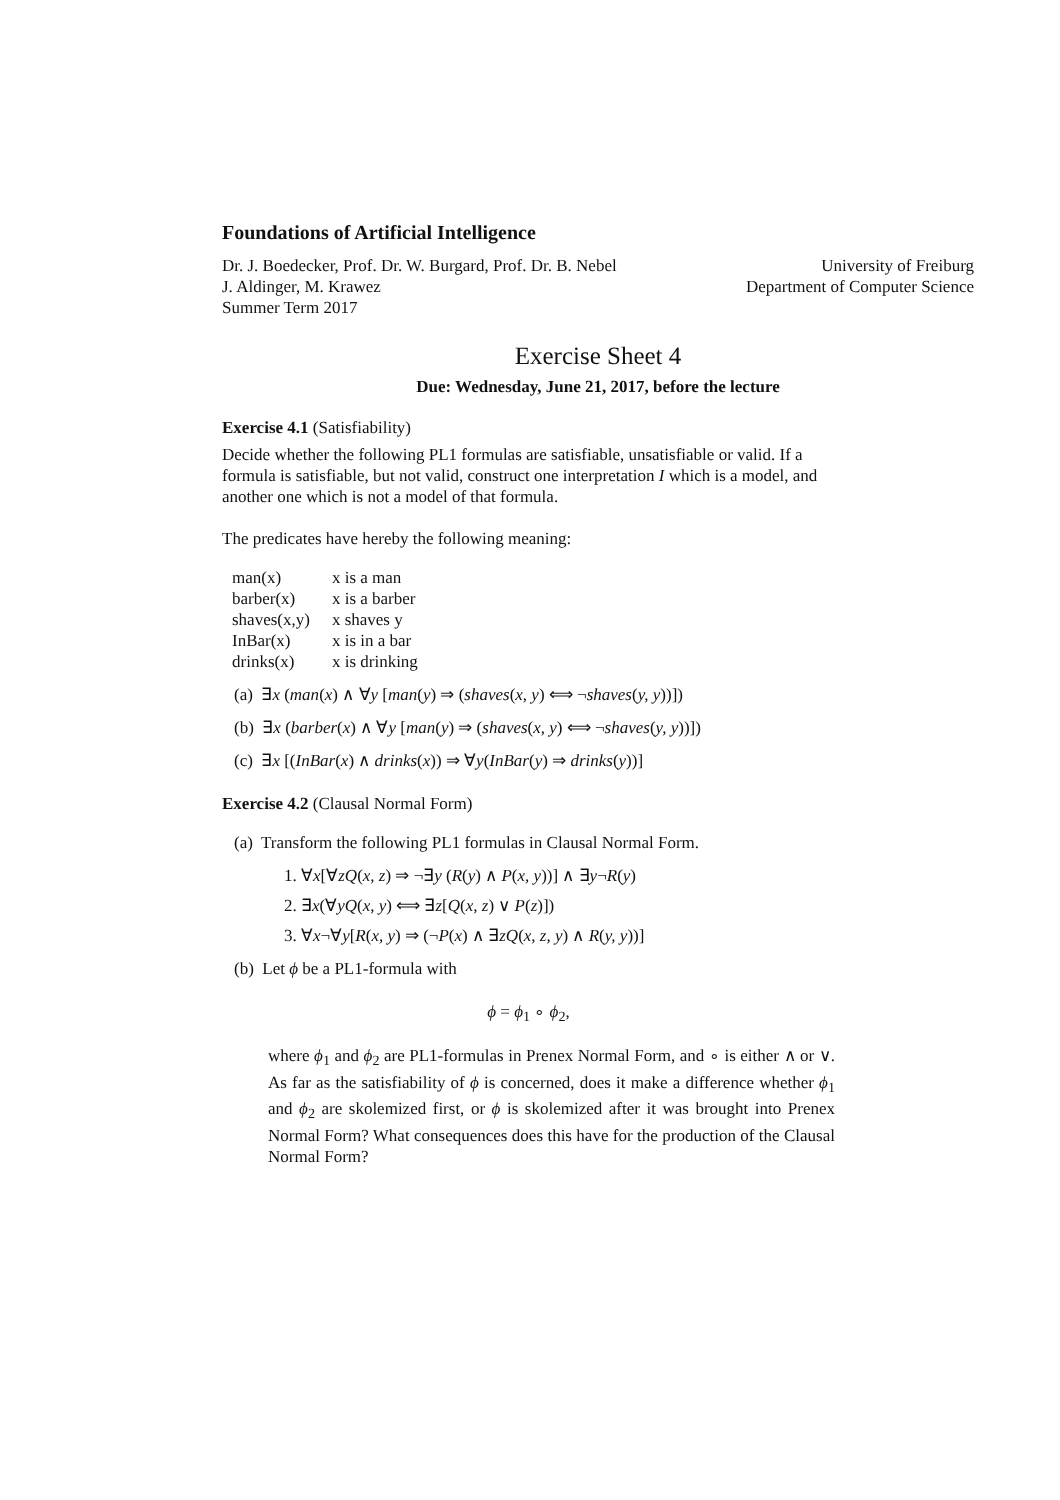Foundations of Artificial Intelligence
Dr. J. Boedecker, Prof. Dr. W. Burgard, Prof. Dr. B. Nebel University of Freiburg
J. Aldinger, M. Krawez Department of Computer Science
Summer Term 2017
Exercise Sheet 4
Due: Wednesday, June 21, 2017, before the lecture
Exercise 4.1 (Satisfiability)
Decide whether the following PL1 formulas are satisfiable, unsatisfiable or valid. If a formula is satisfiable, but not valid, construct one interpretation I which is a model, and another one which is not a model of that formula.
The predicates have hereby the following meaning:
| man(x) | x is a man |
| barber(x) | x is a barber |
| shaves(x,y) | x shaves y |
| InBar(x) | x is in a bar |
| drinks(x) | x is drinking |
(a) ∃x (man(x) ∧ ∀y [man(y) ⇒ (shaves(x, y) ⟺ ¬shaves(y, y))])
(b) ∃x (barber(x) ∧ ∀y [man(y) ⇒ (shaves(x, y) ⟺ ¬shaves(y, y))])
(c) ∃x [(InBar(x) ∧ drinks(x)) ⇒ ∀y(InBar(y) ⇒ drinks(y))]
Exercise 4.2 (Clausal Normal Form)
(a) Transform the following PL1 formulas in Clausal Normal Form.
1. ∀x[∀zQ(x, z) ⇒ ¬∃y (R(y) ∧ P(x, y))] ∧ ∃y¬R(y)
2. ∃x(∀yQ(x, y) ⟺ ∃z[Q(x, z) ∨ P(z)])
3. ∀x¬∀y[R(x, y) ⇒ (¬P(x) ∧ ∃zQ(x, z, y) ∧ R(y, y))]
(b) Let ϕ be a PL1-formula with
ϕ = ϕ<sub>1</sub> ∘ ϕ<sub>2</sub>,
where ϕ<sub>1</sub> and ϕ<sub>2</sub> are PL1-formulas in Prenex Normal Form, and ∘ is either ∧ or ∨. As far as the satisfiability of ϕ is concerned, does it make a difference whether ϕ<sub>1</sub> and ϕ<sub>2</sub> are skolemized first, or ϕ is skolemized after it was brought into Prenex Normal Form? What consequences does this have for the production of the Clausal Normal Form?